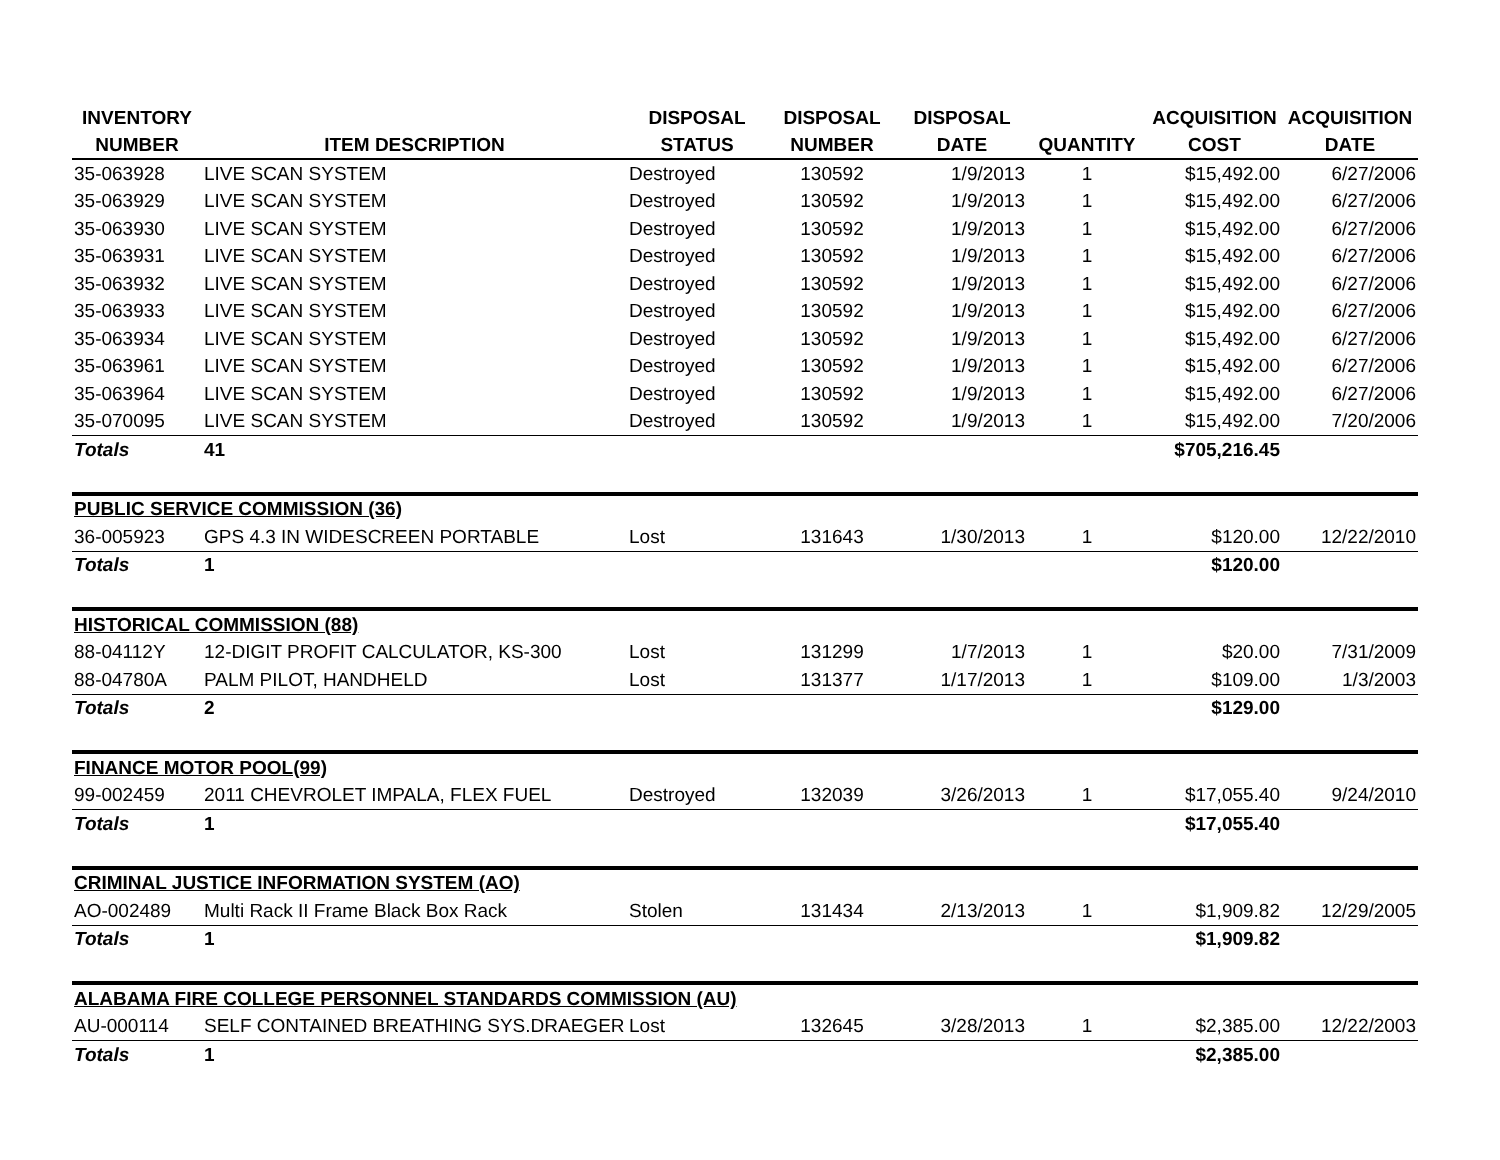| INVENTORY | | DISPOSAL | DISPOSAL | DISPOSAL | | ACQUISITION | ACQUISITION |
| --- | --- | --- | --- | --- | --- | --- | --- |
| NUMBER | ITEM DESCRIPTION | STATUS | NUMBER | DATE | QUANTITY | COST | DATE |
| 35-063928 | LIVE SCAN SYSTEM | Destroyed | 130592 | 1/9/2013 | 1 | $15,492.00 | 6/27/2006 |
| 35-063929 | LIVE SCAN SYSTEM | Destroyed | 130592 | 1/9/2013 | 1 | $15,492.00 | 6/27/2006 |
| 35-063930 | LIVE SCAN SYSTEM | Destroyed | 130592 | 1/9/2013 | 1 | $15,492.00 | 6/27/2006 |
| 35-063931 | LIVE SCAN SYSTEM | Destroyed | 130592 | 1/9/2013 | 1 | $15,492.00 | 6/27/2006 |
| 35-063932 | LIVE SCAN SYSTEM | Destroyed | 130592 | 1/9/2013 | 1 | $15,492.00 | 6/27/2006 |
| 35-063933 | LIVE SCAN SYSTEM | Destroyed | 130592 | 1/9/2013 | 1 | $15,492.00 | 6/27/2006 |
| 35-063934 | LIVE SCAN SYSTEM | Destroyed | 130592 | 1/9/2013 | 1 | $15,492.00 | 6/27/2006 |
| 35-063961 | LIVE SCAN SYSTEM | Destroyed | 130592 | 1/9/2013 | 1 | $15,492.00 | 6/27/2006 |
| 35-063964 | LIVE SCAN SYSTEM | Destroyed | 130592 | 1/9/2013 | 1 | $15,492.00 | 6/27/2006 |
| 35-070095 | LIVE SCAN SYSTEM | Destroyed | 130592 | 1/9/2013 | 1 | $15,492.00 | 7/20/2006 |
| Totals | 41 | | | | | $705,216.45 | |
| PUBLIC SERVICE COMMISSION (36) | | | | | | | |
| 36-005923 | GPS 4.3 IN WIDESCREEN PORTABLE | Lost | 131643 | 1/30/2013 | 1 | $120.00 | 12/22/2010 |
| Totals | 1 | | | | | $120.00 | |
| HISTORICAL COMMISSION (88) | | | | | | | |
| 88-04112Y | 12-DIGIT PROFIT CALCULATOR, KS-300 | Lost | 131299 | 1/7/2013 | 1 | $20.00 | 7/31/2009 |
| 88-04780A | PALM PILOT, HANDHELD | Lost | 131377 | 1/17/2013 | 1 | $109.00 | 1/3/2003 |
| Totals | 2 | | | | | $129.00 | |
| FINANCE MOTOR POOL(99) | | | | | | | |
| 99-002459 | 2011 CHEVROLET IMPALA, FLEX FUEL | Destroyed | 132039 | 3/26/2013 | 1 | $17,055.40 | 9/24/2010 |
| Totals | 1 | | | | | $17,055.40 | |
| CRIMINAL JUSTICE INFORMATION SYSTEM (AO) | | | | | | | |
| AO-002489 | Multi Rack II Frame Black Box Rack | Stolen | 131434 | 2/13/2013 | 1 | $1,909.82 | 12/29/2005 |
| Totals | 1 | | | | | $1,909.82 | |
| ALABAMA FIRE COLLEGE PERSONNEL STANDARDS COMMISSION (AU) | | | | | | | |
| AU-000114 | SELF CONTAINED BREATHING SYS.DRAEGER | Lost | 132645 | 3/28/2013 | 1 | $2,385.00 | 12/22/2003 |
| Totals | 1 | | | | | $2,385.00 | |